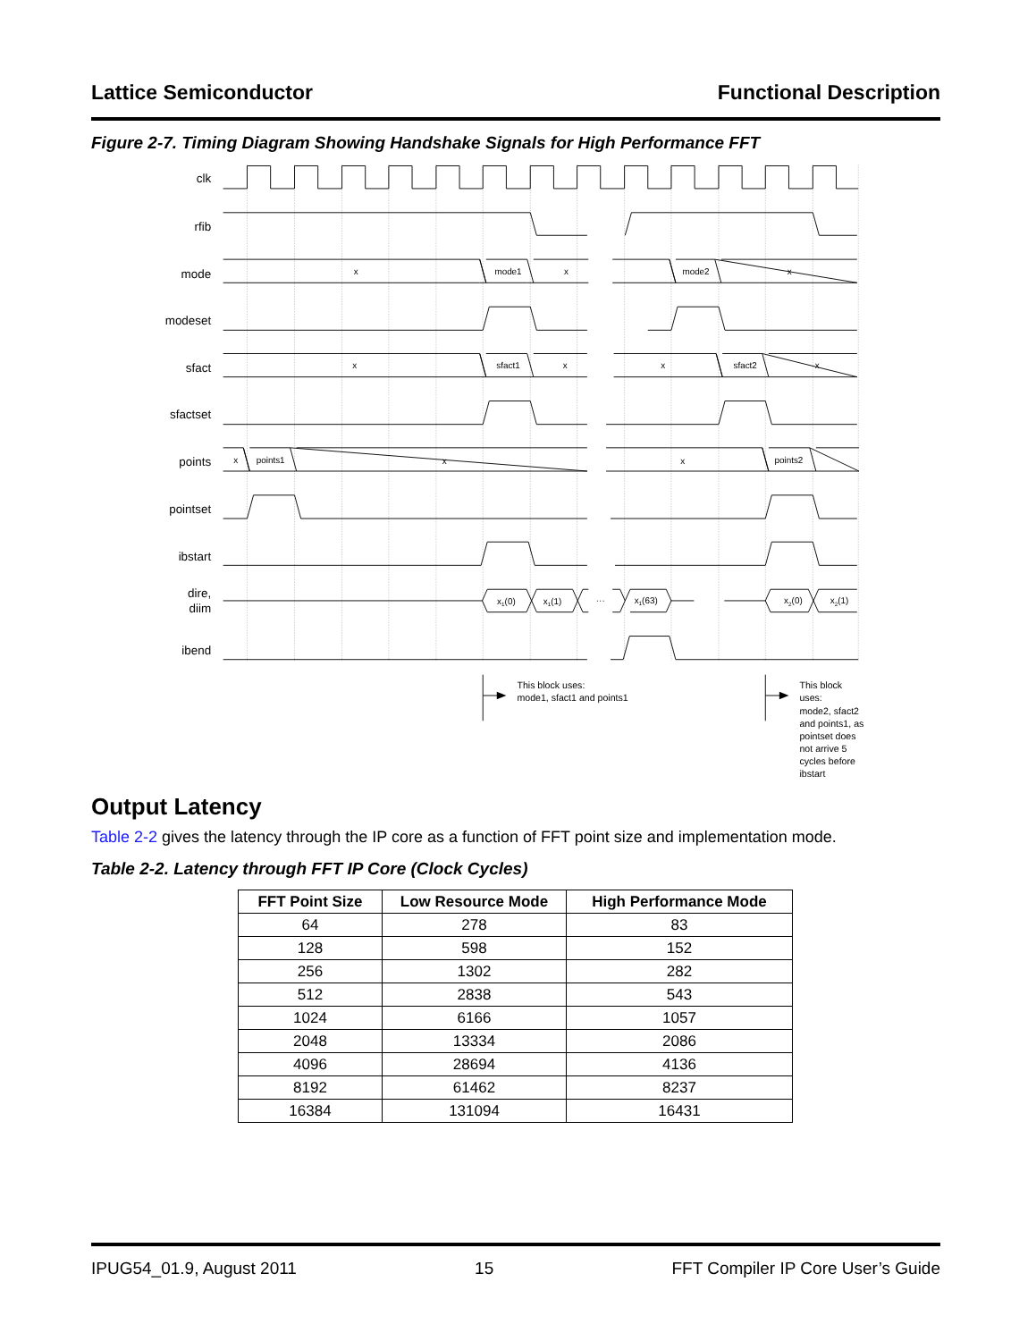Lattice Semiconductor Functional Description
Figure 2-7. Timing Diagram Showing Handshake Signals for High Performance FFT
clk
rfib
mode
modeset
sfact
sfactset
points
pointset
ibstart
dire,
diim
ibend
x
mode1
x
mode2
x
x
sfact1
x
x
sfact2
x
x
points1
x
x
points2
x1(0)
x1(1)
···
x1(63)
x2(0)
x2(1)
This block uses:
mode1, sfact1 and points1
This block
uses:
mode2, sfact2
and points1, as
pointset does
not arrive 5
cycles before
ibstart
Output Latency
Table 2-2 gives the latency through the IP core as a function of FFT point size and implementation mode.
Table 2-2. Latency through FFT IP Core (Clock Cycles)
| FFT Point Size | Low Resource Mode | High Performance Mode |
| --- | --- | --- |
| 64 | 278 | 83 |
| 128 | 598 | 152 |
| 256 | 1302 | 282 |
| 512 | 2838 | 543 |
| 1024 | 6166 | 1057 |
| 2048 | 13334 | 2086 |
| 4096 | 28694 | 4136 |
| 8192 | 61462 | 8237 |
| 16384 | 131094 | 16431 |
IPUG54_01.9, August 2011 15 FFT Compiler IP Core User’s Guide